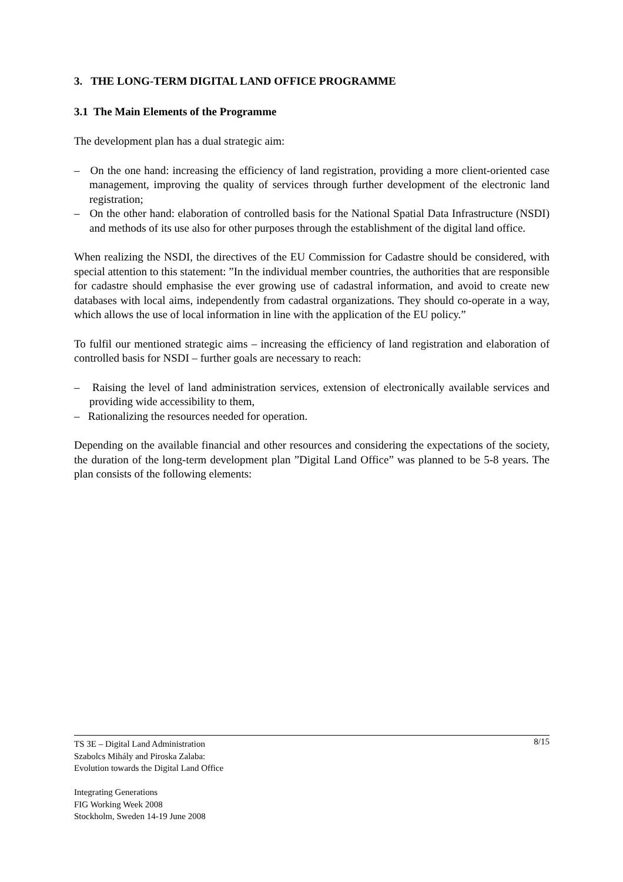3. THE LONG-TERM DIGITAL LAND OFFICE PROGRAMME
3.1 The Main Elements of the Programme
The development plan has a dual strategic aim:
– On the one hand: increasing the efficiency of land registration, providing a more client-oriented case management, improving the quality of services through further development of the electronic land registration;
– On the other hand: elaboration of controlled basis for the National Spatial Data Infrastructure (NSDI) and methods of its use also for other purposes through the establishment of the digital land office.
When realizing the NSDI, the directives of the EU Commission for Cadastre should be considered, with special attention to this statement: ”In the individual member countries, the authorities that are responsible for cadastre should emphasise the ever growing use of cadastral information, and avoid to create new databases with local aims, independently from cadastral organizations. They should co-operate in a way, which allows the use of local information in line with the application of the EU policy.”
To fulfil our mentioned strategic aims – increasing the efficiency of land registration and elaboration of controlled basis for NSDI – further goals are necessary to reach:
– Raising the level of land administration services, extension of electronically available services and providing wide accessibility to them,
– Rationalizing the resources needed for operation.
Depending on the available financial and other resources and considering the expectations of the society, the duration of the long-term development plan ”Digital Land Office” was planned to be 5-8 years. The plan consists of the following elements:
8/15 TS 3E – Digital Land Administration
Szabolcs Mihály and Piroska Zalaba:
Evolution towards the Digital Land Office
Integrating Generations
FIG Working Week 2008
Stockholm, Sweden 14-19 June 2008